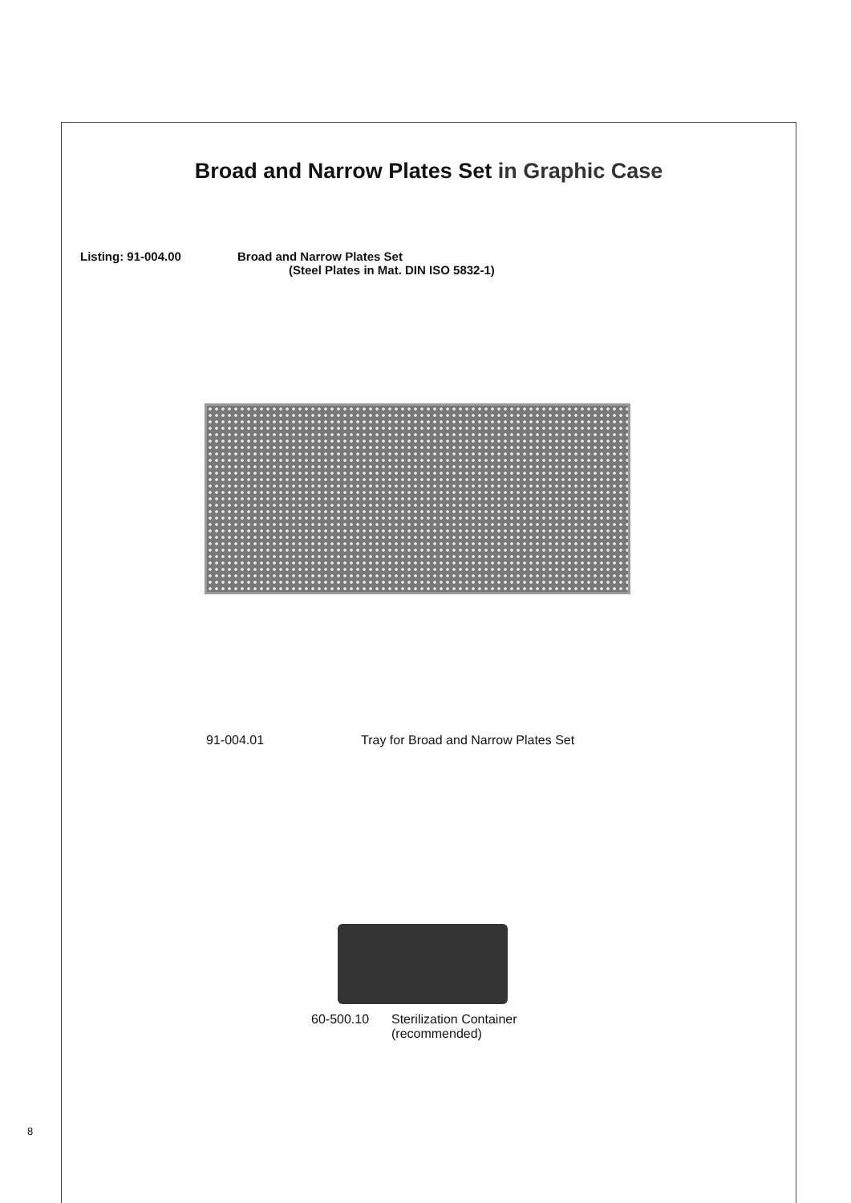Broad and Narrow Plates Set in Graphic Case
Listing: 91-004.00 Broad and Narrow Plates Set
(Steel Plates in Mat. DIN ISO 5832-1)
91-004.01 Tray for Broad and Narrow Plates Set
60-500.10 Sterilization Container
(recommended)
8